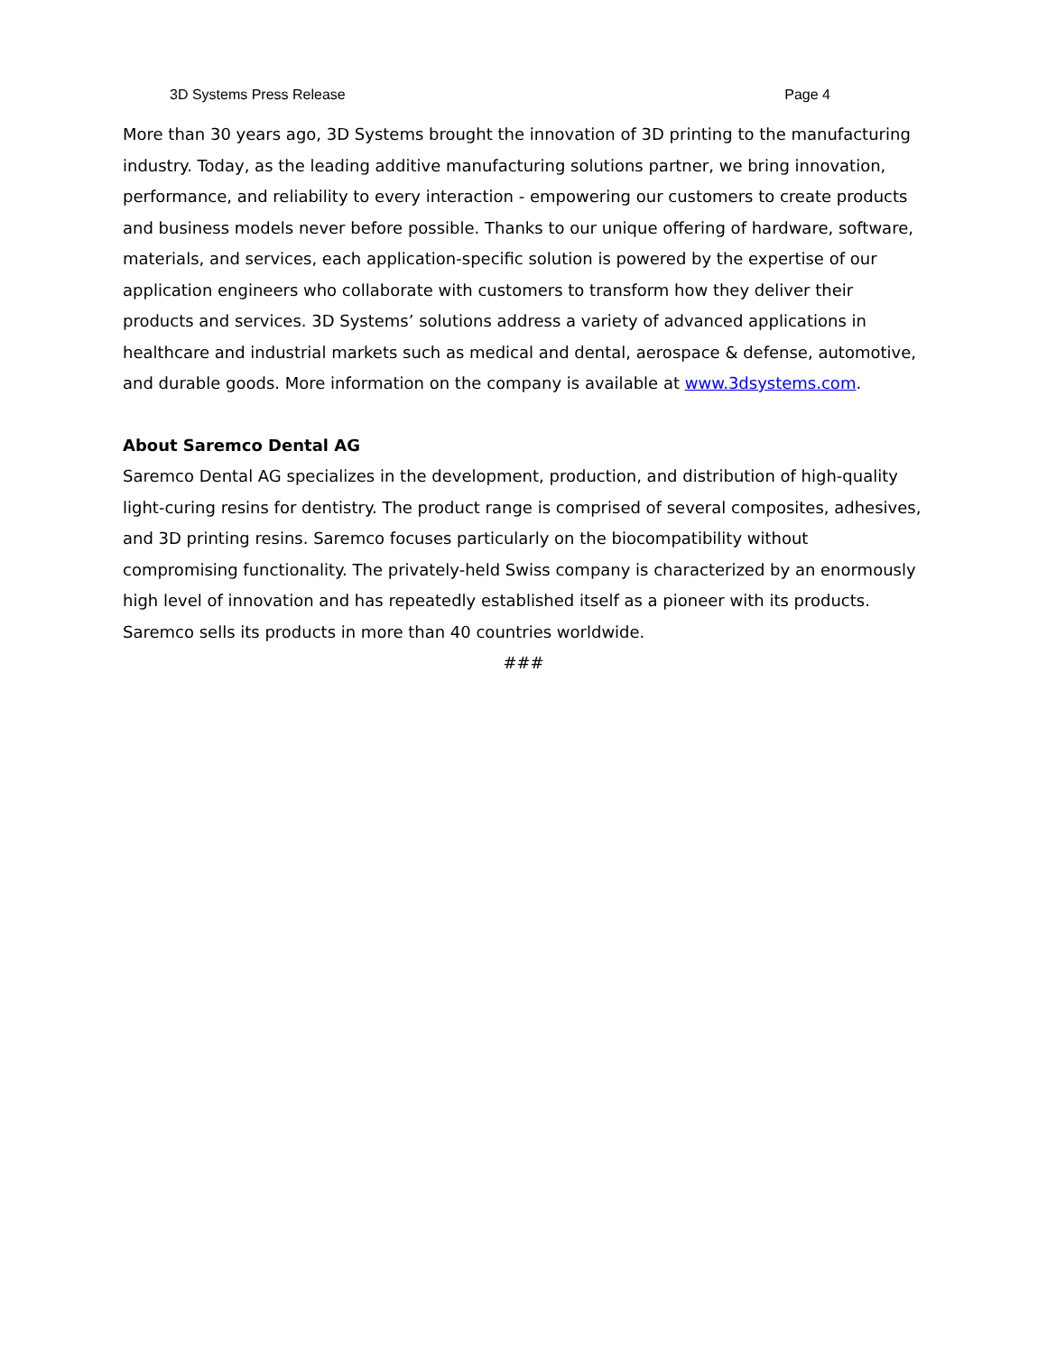3D Systems Press Release Page 4
More than 30 years ago, 3D Systems brought the innovation of 3D printing to the manufacturing industry. Today, as the leading additive manufacturing solutions partner, we bring innovation, performance, and reliability to every interaction - empowering our customers to create products and business models never before possible. Thanks to our unique offering of hardware, software, materials, and services, each application-specific solution is powered by the expertise of our application engineers who collaborate with customers to transform how they deliver their products and services. 3D Systems’ solutions address a variety of advanced applications in healthcare and industrial markets such as medical and dental, aerospace & defense, automotive, and durable goods. More information on the company is available at www.3dsystems.com.
About Saremco Dental AG
Saremco Dental AG specializes in the development, production, and distribution of high-quality light-curing resins for dentistry. The product range is comprised of several composites, adhesives, and 3D printing resins. Saremco focuses particularly on the biocompatibility without compromising functionality. The privately-held Swiss company is characterized by an enormously high level of innovation and has repeatedly established itself as a pioneer with its products. Saremco sells its products in more than 40 countries worldwide.
###